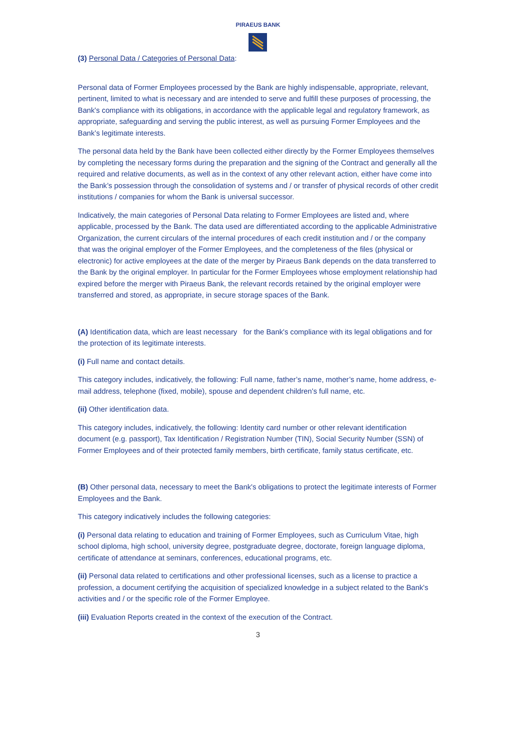PIRAEUS BANK
(3) Personal Data / Categories of Personal Data:
Personal data of Former Employees processed by the Bank are highly indispensable, appropriate, relevant, pertinent, limited to what is necessary and are intended to serve and fulfill these purposes of processing, the Bank's compliance with its obligations, in accordance with the applicable legal and regulatory framework, as appropriate, safeguarding and serving the public interest, as well as pursuing Former Employees and the Bank’s legitimate interests.
The personal data held by the Bank have been collected either directly by the Former Employees themselves by completing the necessary forms during the preparation and the signing of the Contract and generally all the required and relative documents, as well as in the context of any other relevant action, either have come into the Bank’s possession through the consolidation of systems and / or transfer of physical records of other credit institutions / companies for whom the Bank is universal successor.
Indicatively, the main categories of Personal Data relating to Former Employees are listed and, where applicable, processed by the Bank. The data used are differentiated according to the applicable Administrative Organization, the current circulars of the internal procedures of each credit institution and / or the company that was the original employer of the Former Employees, and the completeness of the files (physical or electronic) for active employees at the date of the merger by Piraeus Bank depends on the data transferred to the Bank by the original employer. In particular for the Former Employees whose employment relationship had expired before the merger with Piraeus Bank, the relevant records retained by the original employer were transferred and stored, as appropriate, in secure storage spaces of the Bank.
(A) Identification data, which are least necessary for the Bank's compliance with its legal obligations and for the protection of its legitimate interests.
(i) Full name and contact details.
This category includes, indicatively, the following: Full name, father’s name, mother’s name, home address, e-mail address, telephone (fixed, mobile), spouse and dependent children's full name, etc.
(ii) Other identification data.
This category includes, indicatively, the following: Identity card number or other relevant identification document (e.g. passport), Tax Identification / Registration Number (TIN), Social Security Number (SSN) of Former Employees and of their protected family members, birth certificate, family status certificate, etc.
(B) Other personal data, necessary to meet the Bank's obligations to protect the legitimate interests of Former Employees and the Bank.
This category indicatively includes the following categories:
(i) Personal data relating to education and training of Former Employees, such as Curriculum Vitae, high school diploma, high school, university degree, postgraduate degree, doctorate, foreign language diploma, certificate of attendance at seminars, conferences, educational programs, etc.
(ii) Personal data related to certifications and other professional licenses, such as a license to practice a profession, a document certifying the acquisition of specialized knowledge in a subject related to the Bank's activities and / or the specific role of the Former Employee.
(iii) Evaluation Reports created in the context of the execution of the Contract.
3